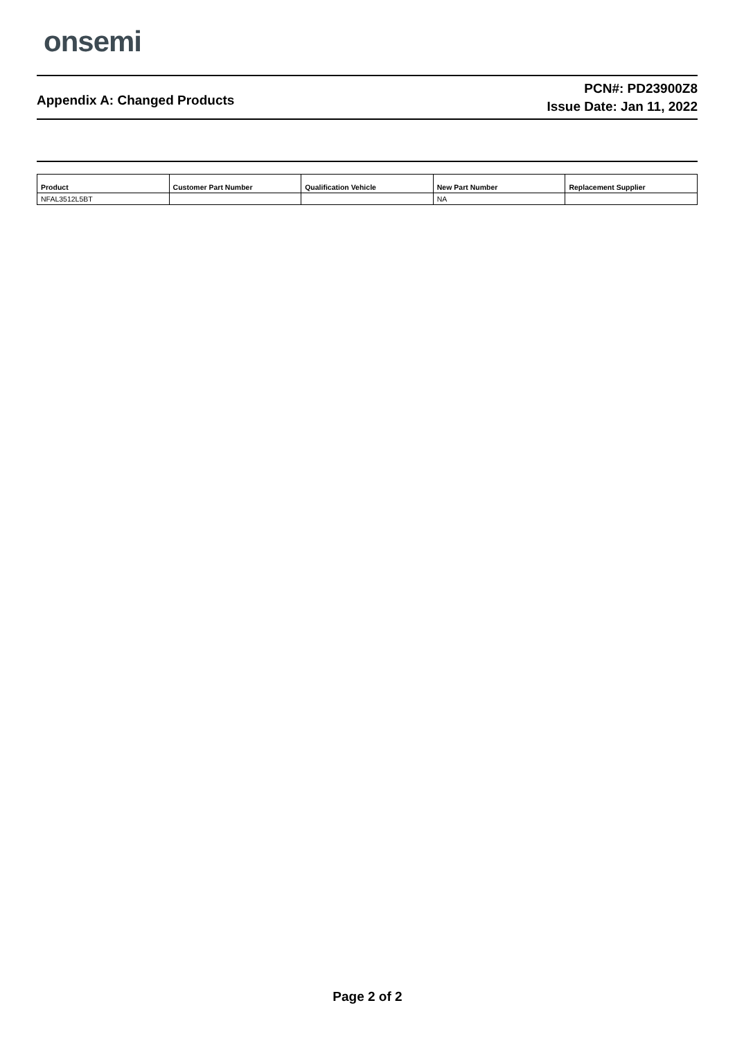onsemi
Appendix A: Changed Products
PCN#: PD23900Z8
Issue Date: Jan 11, 2022
| Product | Customer Part Number | Qualification Vehicle | New Part Number | Replacement Supplier |
| --- | --- | --- | --- | --- |
| NFAL3512L5BT | | | NA | |
Page 2 of 2